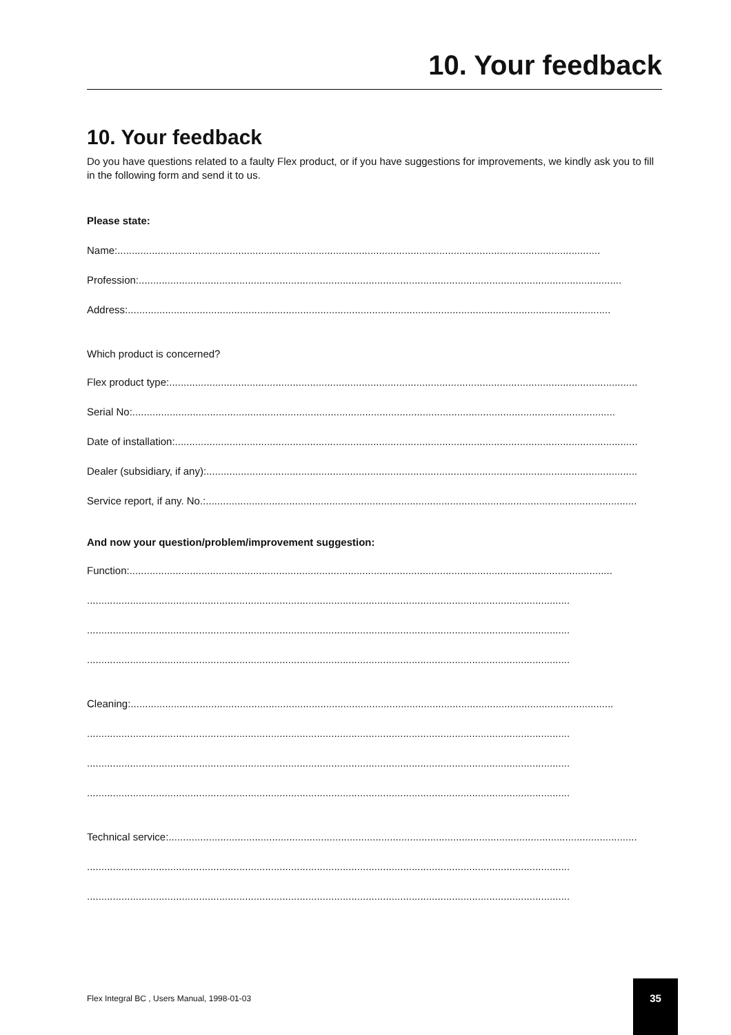10. Your feedback
10. Your feedback
Do you have questions related to a faulty Flex product, or if you have suggestions for improvements, we kindly ask you to fill in the following form and send it to us.
Please state:
Name:........................................................................................................................................................................
Profession:........................................................................................................................................................................
Address:........................................................................................................................................................................
Which product is concerned?
Flex product type:........................................................................................................................................................................
Serial No:........................................................................................................................................................................
Date of installation:........................................................................................................................................................................
Dealer (subsidiary, if any):........................................................................................................................................................................
Service report, if any. No.:........................................................................................................................................................................
And now your question/problem/improvement suggestion:
Function:........................................................................................................................................................................
........................................................................................................................................................................
........................................................................................................................................................................
........................................................................................................................................................................
Cleaning:........................................................................................................................................................................
........................................................................................................................................................................
........................................................................................................................................................................
........................................................................................................................................................................
Technical service:........................................................................................................................................................................
........................................................................................................................................................................
........................................................................................................................................................................
Flex Integral BC , Users Manual, 1998-01-03
35